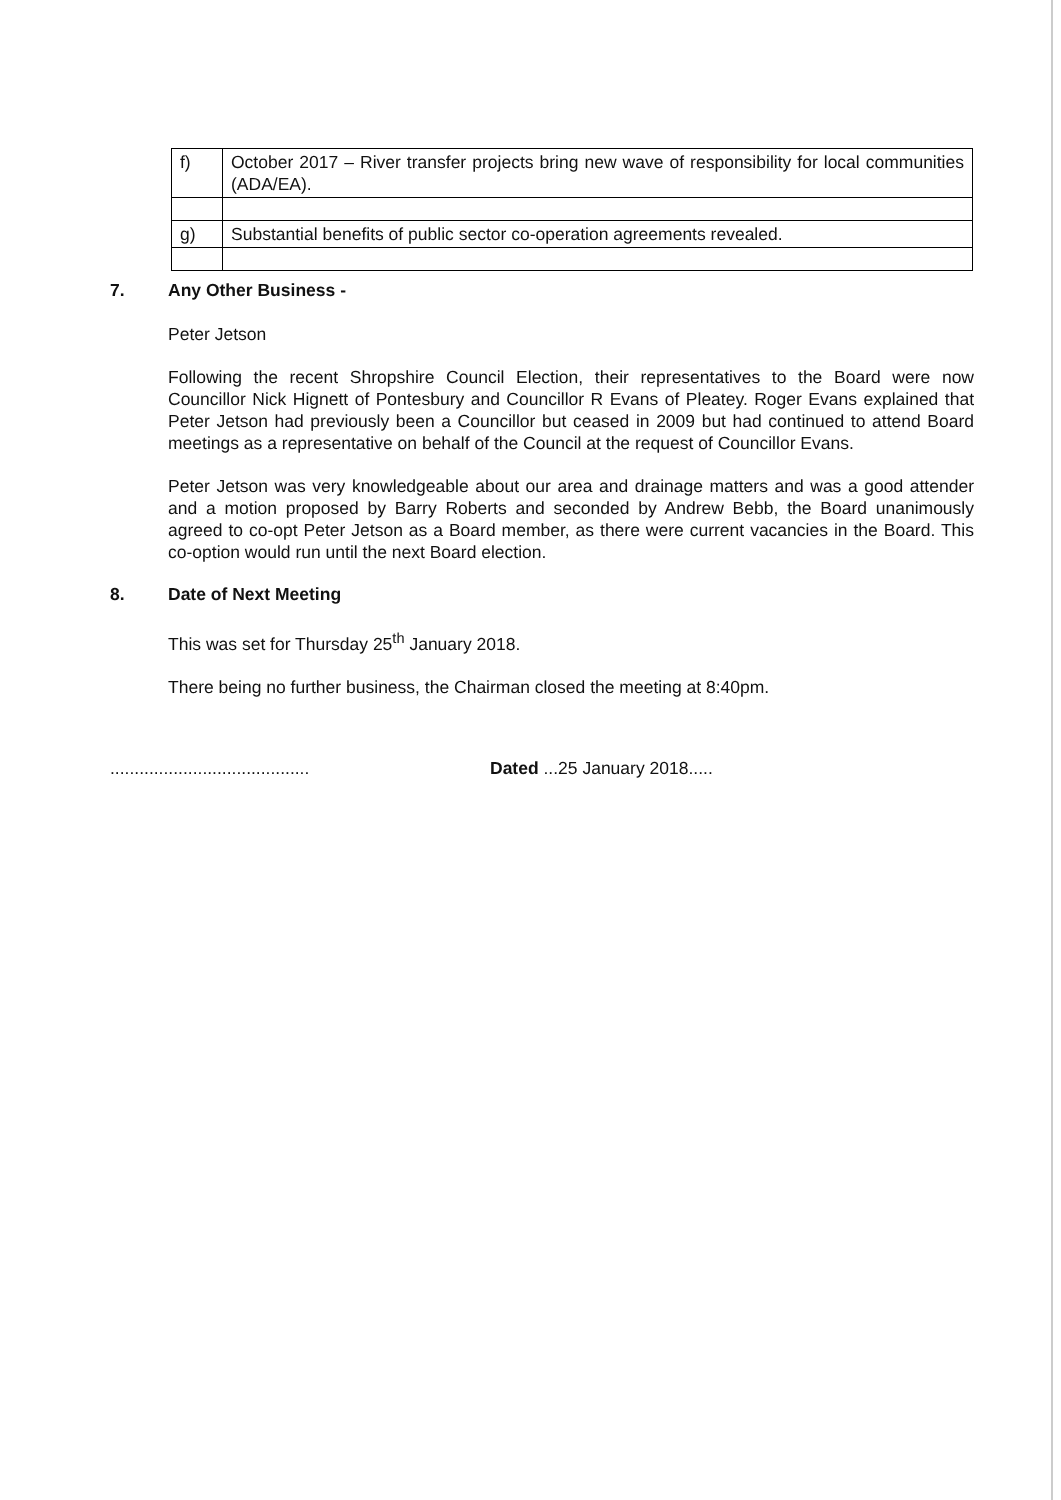| f) | October 2017 – River transfer projects bring new wave of responsibility for local communities (ADA/EA). |
| g) | Substantial benefits of public sector co-operation agreements revealed. |
7. Any Other Business -
Peter Jetson
Following the recent Shropshire Council Election, their representatives to the Board were now Councillor Nick Hignett of Pontesbury and Councillor R Evans of Pleatey. Roger Evans explained that Peter Jetson had previously been a Councillor but ceased in 2009 but had continued to attend Board meetings as a representative on behalf of the Council at the request of Councillor Evans.
Peter Jetson was very knowledgeable about our area and drainage matters and was a good attender and a motion proposed by Barry Roberts and seconded by Andrew Bebb, the Board unanimously agreed to co-opt Peter Jetson as a Board member, as there were current vacancies in the Board. This co-option would run until the next Board election.
8. Date of Next Meeting
This was set for Thursday 25<sup>th</sup> January 2018.
There being no further business, the Chairman closed the meeting at 8:40pm.
.........................................
Dated ...25 January 2018.....